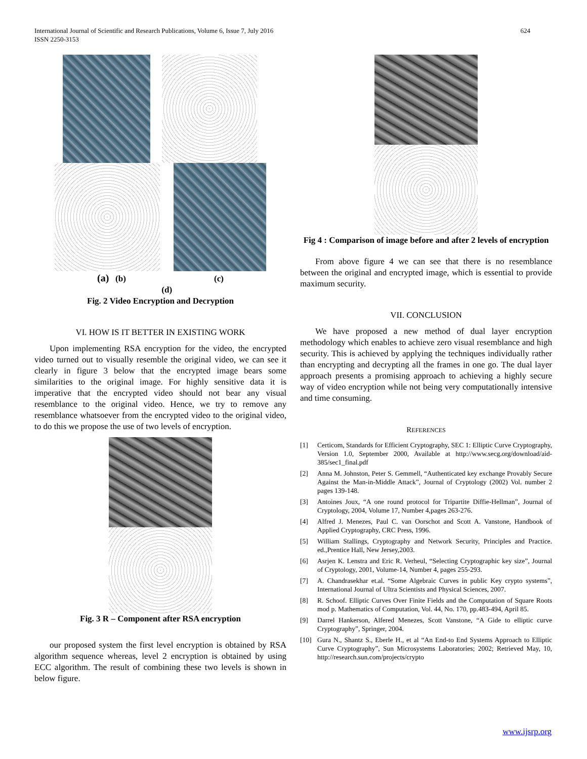International Journal of Scientific and Research Publications, Volume 6, Issue 7, July 2016
ISSN 2250-3153
624
(a) (b) (c)
(d)
Fig. 2 Video Encryption and Decryption
VI. HOW IS IT BETTER IN EXISTING WORK
Upon implementing RSA encryption for the video, the encrypted video turned out to visually resemble the original video, we can see it clearly in figure 3 below that the encrypted image bears some similarities to the original image. For highly sensitive data it is imperative that the encrypted video should not bear any visual resemblance to the original video. Hence, we try to remove any resemblance whatsoever from the encrypted video to the original video, to do this we propose the use of two levels of encryption.
Fig. 3 R – Component after RSA encryption
our proposed system the first level encryption is obtained by RSA algorithm sequence whereas, level 2 encryption is obtained by using ECC algorithm. The result of combining these two levels is shown in below figure.
Fig 4 : Comparison of image before and after 2 levels of encryption
From above figure 4 we can see that there is no resemblance between the original and encrypted image, which is essential to provide maximum security.
VII. CONCLUSION
We have proposed a new method of dual layer encryption methodology which enables to achieve zero visual resemblance and high security. This is achieved by applying the techniques individually rather than encrypting and decrypting all the frames in one go. The dual layer approach presents a promising approach to achieving a highly secure way of video encryption while not being very computationally intensive and time consuming.
REFERENCES
[1] Certicom, Standards for Efficient Cryptography, SEC 1: Elliptic Curve Cryptography, Version 1.0, September 2000, Available at http://www.secg.org/download/aid-385/sec1_final.pdf
[2] Anna M. Johnston, Peter S. Gemmell, “Authenticated key exchange Provably Secure Against the Man-in-Middle Attack”, Journal of Cryptology (2002) Vol. number 2 pages 139-148.
[3] Antoines Joux, “A one round protocol for Tripartite Diffie-Hellman”, Journal of Cryptology, 2004, Volume 17, Number 4,pages 263-276.
[4] Alfred J. Menezes, Paul C. van Oorschot and Scott A. Vanstone, Handbook of Applied Cryptography, CRC Press, 1996.
[5] William Stallings, Cryptography and Network Security, Principles and Practice. ed.,Prentice Hall, New Jersey,2003.
[6] Asrjen K. Lenstra and Eric R. Verheul, “Selecting Cryptographic key size”, Journal of Cryptology, 2001, Volume-14, Number 4, pages 255-293.
[7] A. Chandrasekhar et.al. “Some Algebraic Curves in public Key crypto systems”, International Journal of Ultra Scientists and Physical Sciences, 2007.
[8] R. Schoof. Elliptic Curves Over Finite Fields and the Computation of Square Roots mod p. Mathematics of Computation, Vol. 44, No. 170, pp.483-494, April 85.
[9] Darrel Hankerson, Alfered Menezes, Scott Vanstone, “A Gide to elliptic curve Cryptography”, Springer, 2004.
[10] Gura N., Shantz S., Eberle H., et al “An End-to End Systems Approach to Elliptic Curve Cryptography”, Sun Microsystems Laboratories; 2002; Retrieved May, 10, http://research.sun.com/projects/crypto
www.ijsrp.org